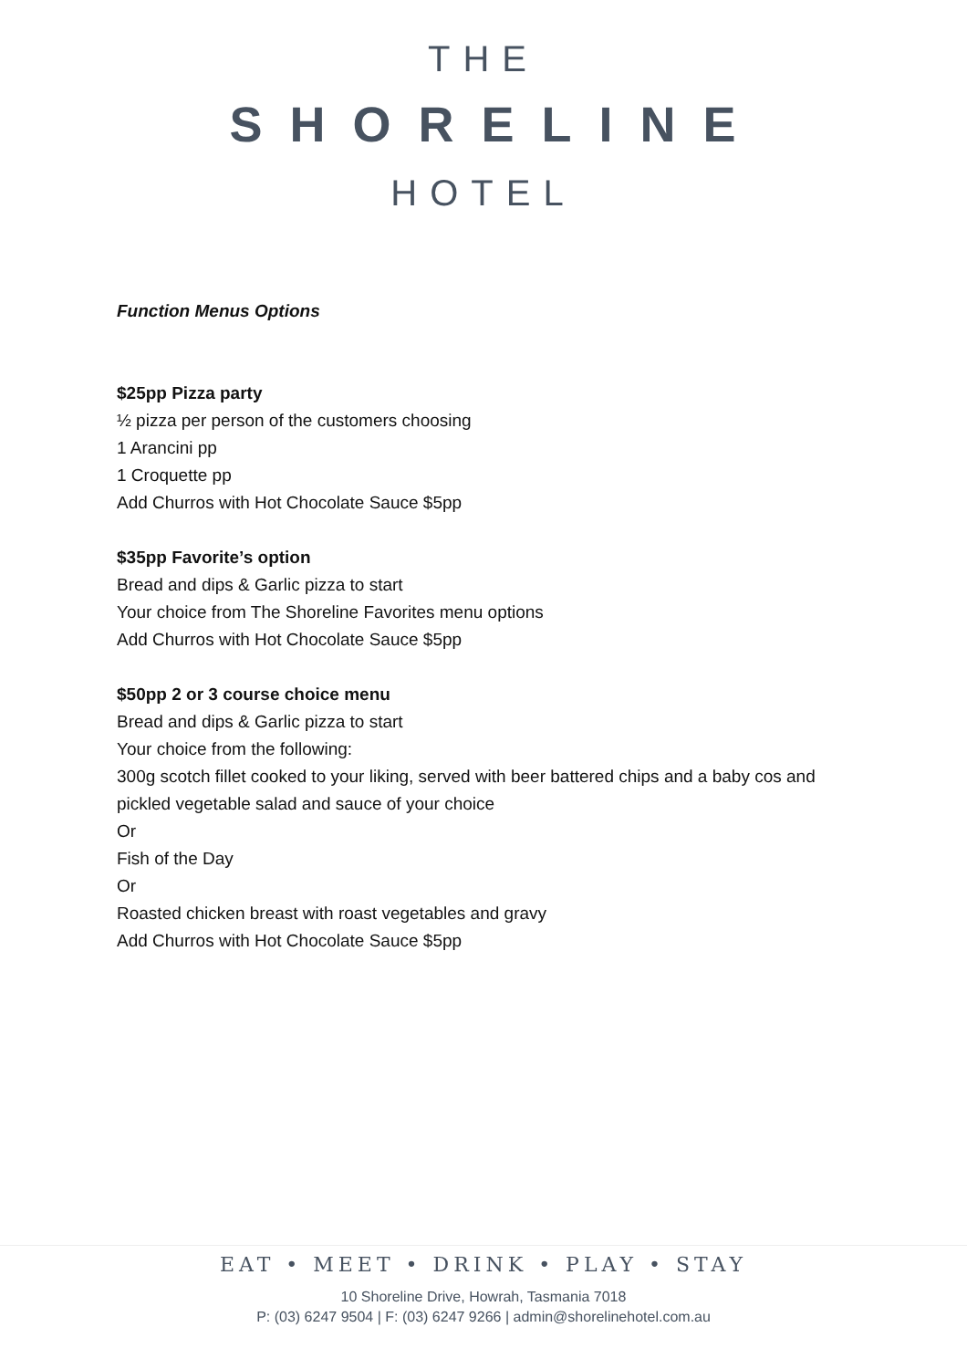THE
SHORELINE
HOTEL
Function Menus Options
$25pp Pizza party
½ pizza per person of the customers choosing
1 Arancini pp
1 Croquette pp
Add Churros with Hot Chocolate Sauce $5pp
$35pp Favorite’s option
Bread and dips & Garlic pizza to start
Your choice from The Shoreline Favorites menu options
Add Churros with Hot Chocolate Sauce $5pp
$50pp 2 or 3 course choice menu
Bread and dips & Garlic pizza to start
Your choice from the following:
300g scotch fillet cooked to your liking, served with beer battered chips and a baby cos and
pickled vegetable salad and sauce of your choice
Or
Fish of the Day
Or
Roasted chicken breast with roast vegetables and gravy
Add Churros with Hot Chocolate Sauce $5pp
EAT • MEET • DRINK • PLAY • STAY
10 Shoreline Drive, Howrah, Tasmania 7018
P: (03) 6247 9504 | F: (03) 6247 9266 | admin@shorelinehotel.com.au